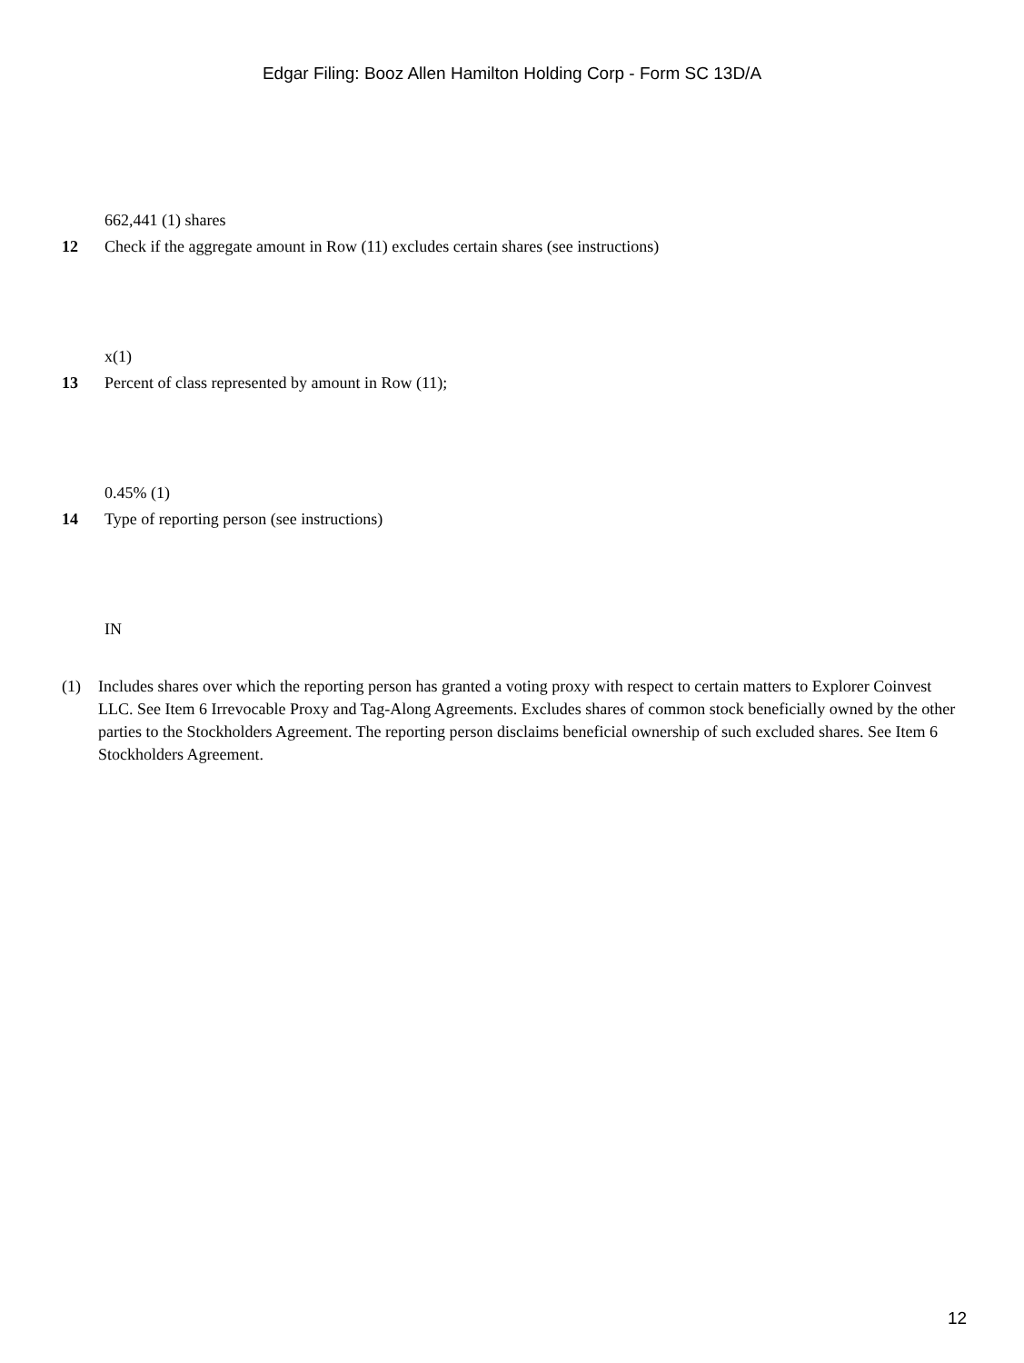Edgar Filing: Booz Allen Hamilton Holding Corp - Form SC 13D/A
662,441 (1) shares
12 Check if the aggregate amount in Row (11) excludes certain shares (see instructions)
x(1)
13 Percent of class represented by amount in Row (11);
0.45% (1)
14 Type of reporting person (see instructions)
IN
(1) Includes shares over which the reporting person has granted a voting proxy with respect to certain matters to Explorer Coinvest LLC. See Item 6 Irrevocable Proxy and Tag-Along Agreements. Excludes shares of common stock beneficially owned by the other parties to the Stockholders Agreement. The reporting person disclaims beneficial ownership of such excluded shares. See Item 6 Stockholders Agreement.
12